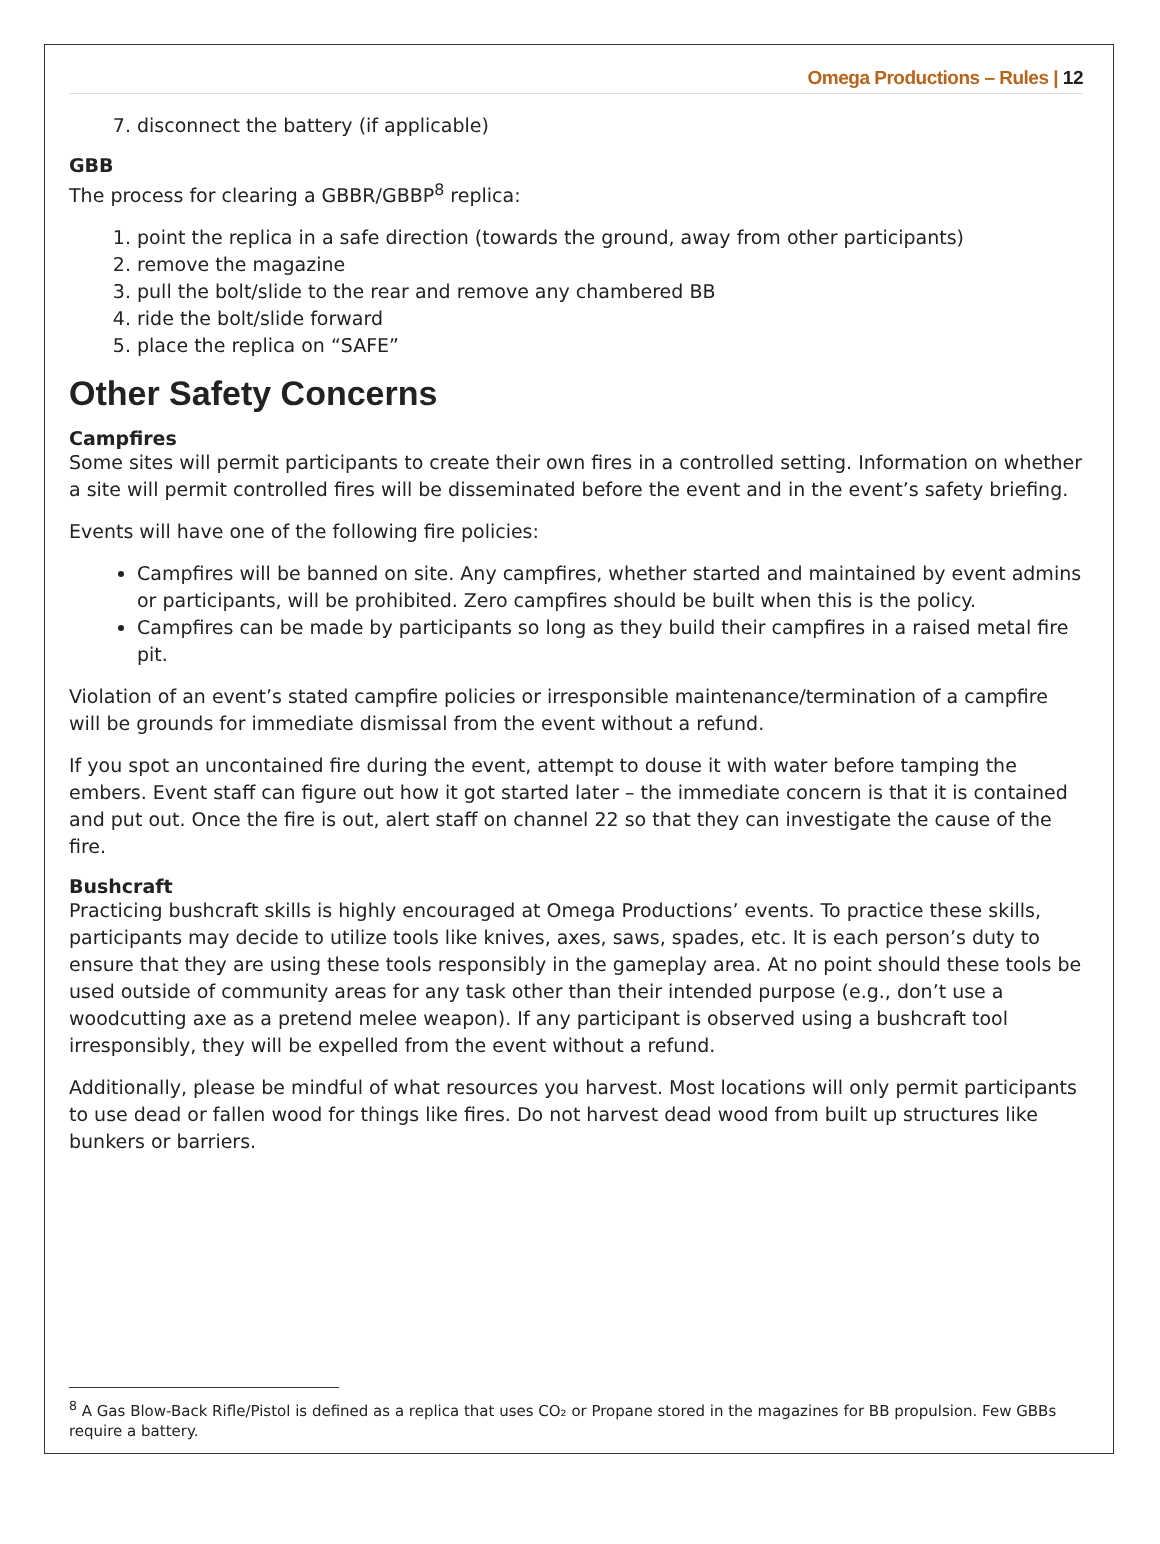Omega Productions – Rules | 12
7. disconnect the battery (if applicable)
GBB
The process for clearing a GBBR/GBBP<sup>8</sup> replica:
1. point the replica in a safe direction (towards the ground, away from other participants)
2. remove the magazine
3. pull the bolt/slide to the rear and remove any chambered BB
4. ride the bolt/slide forward
5. place the replica on “SAFE”
Other Safety Concerns
Campfires
Some sites will permit participants to create their own fires in a controlled setting. Information on whether a site will permit controlled fires will be disseminated before the event and in the event’s safety briefing.
Events will have one of the following fire policies:
Campfires will be banned on site. Any campfires, whether started and maintained by event admins or participants, will be prohibited. Zero campfires should be built when this is the policy.
Campfires can be made by participants so long as they build their campfires in a raised metal fire pit.
Violation of an event’s stated campfire policies or irresponsible maintenance/termination of a campfire will be grounds for immediate dismissal from the event without a refund.
If you spot an uncontained fire during the event, attempt to douse it with water before tamping the embers. Event staff can figure out how it got started later – the immediate concern is that it is contained and put out. Once the fire is out, alert staff on channel 22 so that they can investigate the cause of the fire.
Bushcraft
Practicing bushcraft skills is highly encouraged at Omega Productions’ events. To practice these skills, participants may decide to utilize tools like knives, axes, saws, spades, etc. It is each person’s duty to ensure that they are using these tools responsibly in the gameplay area. At no point should these tools be used outside of community areas for any task other than their intended purpose (e.g., don’t use a woodcutting axe as a pretend melee weapon). If any participant is observed using a bushcraft tool irresponsibly, they will be expelled from the event without a refund.
Additionally, please be mindful of what resources you harvest. Most locations will only permit participants to use dead or fallen wood for things like fires. Do not harvest dead wood from built up structures like bunkers or barriers.
<sup>8</sup> A Gas Blow-Back Rifle/Pistol is defined as a replica that uses CO₂ or Propane stored in the magazines for BB propulsion. Few GBBs require a battery.